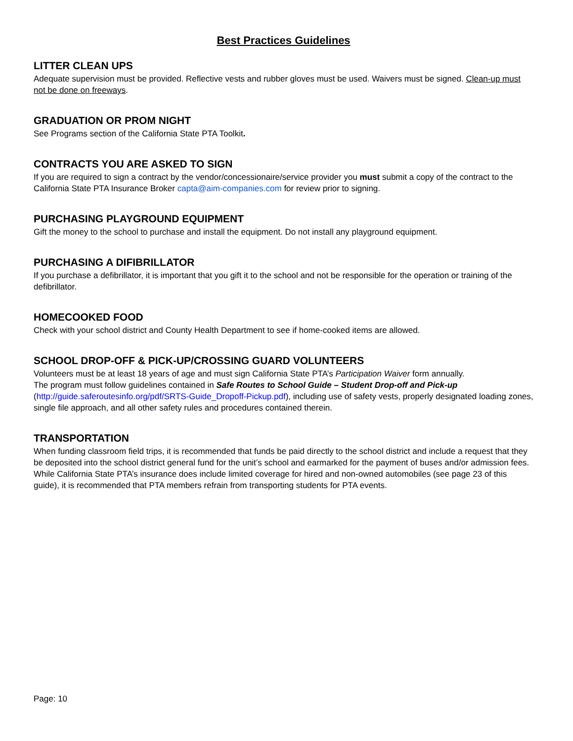Best Practices Guidelines
LITTER CLEAN UPS
Adequate supervision must be provided. Reflective vests and rubber gloves must be used. Waivers must be signed. Clean-up must not be done on freeways.
GRADUATION OR PROM NIGHT
See Programs section of the California State PTA Toolkit.
CONTRACTS YOU ARE ASKED TO SIGN
If you are required to sign a contract by the vendor/concessionaire/service provider you must submit a copy of the contract to the California State PTA Insurance Broker capta@aim-companies.com for review prior to signing.
PURCHASING PLAYGROUND EQUIPMENT
Gift the money to the school to purchase and install the equipment. Do not install any playground equipment.
PURCHASING A DIFIBRILLATOR
If you purchase a defibrillator, it is important that you gift it to the school and not be responsible for the operation or training of the defibrillator.
HOMECOOKED FOOD
Check with your school district and County Health Department to see if home-cooked items are allowed.
SCHOOL DROP-OFF & PICK-UP/CROSSING GUARD VOLUNTEERS
Volunteers must be at least 18 years of age and must sign California State PTA’s Participation Waiver form annually.
The program must follow guidelines contained in Safe Routes to School Guide – Student Drop-off and Pick-up (http://guide.saferoutesinfo.org/pdf/SRTS-Guide_Dropoff-Pickup.pdf), including use of safety vests, properly designated loading zones, single file approach, and all other safety rules and procedures contained therein.
TRANSPORTATION
When funding classroom field trips, it is recommended that funds be paid directly to the school district and include a request that they be deposited into the school district general fund for the unit’s school and earmarked for the payment of buses and/or admission fees. While California State PTA’s insurance does include limited coverage for hired and non-owned automobiles (see page 23 of this guide), it is recommended that PTA members refrain from transporting students for PTA events.
Page: 10